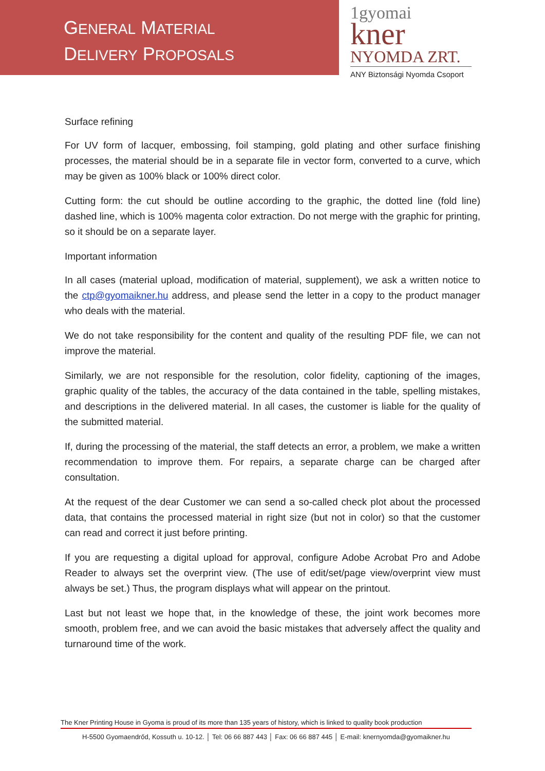GENERAL MATERIAL
DELIVERY PROPOSALS
1gyomai
kner
NYOMDA ZRT.
ANY Biztonsági Nyomda Csoport
Surface refining
For UV form of lacquer, embossing, foil stamping, gold plating and other surface finishing processes, the material should be in a separate file in vector form, converted to a curve, which may be given as 100% black or 100% direct color.
Cutting form: the cut should be outline according to the graphic, the dotted line (fold line) dashed line, which is 100% magenta color extraction. Do not merge with the graphic for printing, so it should be on a separate layer.
Important information
In all cases (material upload, modification of material, supplement), we ask a written notice to the ctp@gyomaikner.hu address, and please send the letter in a copy to the product manager who deals with the material.
We do not take responsibility for the content and quality of the resulting PDF file, we can not improve the material.
Similarly, we are not responsible for the resolution, color fidelity, captioning of the images, graphic quality of the tables, the accuracy of the data contained in the table, spelling mistakes, and descriptions in the delivered material. In all cases, the customer is liable for the quality of the submitted material.
If, during the processing of the material, the staff detects an error, a problem, we make a written recommendation to improve them. For repairs, a separate charge can be charged after consultation.
At the request of the dear Customer we can send a so-called check plot about the processed data, that contains the processed material in right size (but not in color) so that the customer can read and correct it just before printing.
If you are requesting a digital upload for approval, configure Adobe Acrobat Pro and Adobe Reader to always set the overprint view. (The use of edit/set/page view/overprint view must always be set.) Thus, the program displays what will appear on the printout.
Last but not least we hope that, in the knowledge of these, the joint work becomes more smooth, problem free, and we can avoid the basic mistakes that adversely affect the quality and turnaround time of the work.
The Kner Printing House in Gyoma is proud of its more than 135 years of history, which is linked to quality book production
H-5500 Gyomaendrőd, Kossuth u. 10-12. │ Tel: 06 66 887 443 │ Fax: 06 66 887 445 │ E-mail: knernyomda@gyomaikner.hu